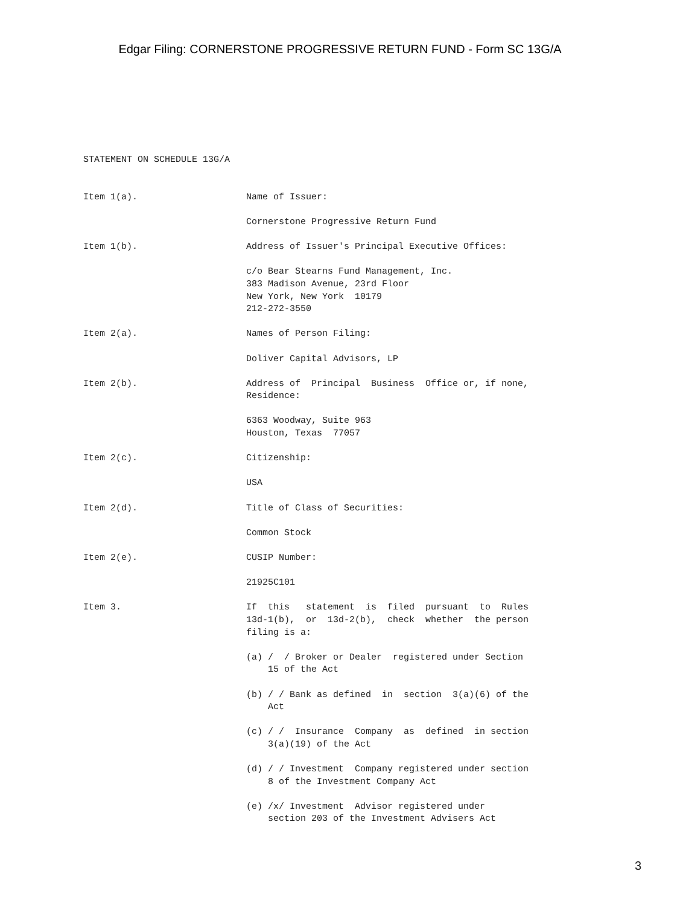Edgar Filing: CORNERSTONE PROGRESSIVE RETURN FUND - Form SC 13G/A
STATEMENT ON SCHEDULE 13G/A


Item 1(a).                    Name of Issuer:

                              Cornerstone Progressive Return Fund

Item 1(b).                    Address of Issuer's Principal Executive Offices:

                              c/o Bear Stearns Fund Management, Inc.
                              383 Madison Avenue, 23rd Floor
                              New York, New York  10179
                              212-272-3550

Item 2(a).                    Names of Person Filing:

                              Doliver Capital Advisors, LP

Item 2(b).                    Address of  Principal  Business  Office or, if none,
                              Residence:

                              6363 Woodway, Suite 963
                              Houston, Texas  77057

Item 2(c).                    Citizenship:

                              USA

Item 2(d).                    Title of Class of Securities:

                              Common Stock

Item 2(e).                    CUSIP Number:

                              21925C101

Item 3.                       If  this   statement  is  filed  pursuant  to  Rules
                              13d-1(b),  or  13d-2(b),  check  whether  the person
                              filing is a:

                              (a) /  / Broker or Dealer  registered under Section
                                  15 of the Act

                              (b) / / Bank as defined  in  section  3(a)(6) of the
                                  Act

                              (c) / /  Insurance  Company  as  defined  in section
                                  3(a)(19) of the Act

                              (d) / / Investment  Company registered under section
                                  8 of the Investment Company Act

                              (e) /x/ Investment  Advisor registered under
                                  section 203 of the Investment Advisers Act
3